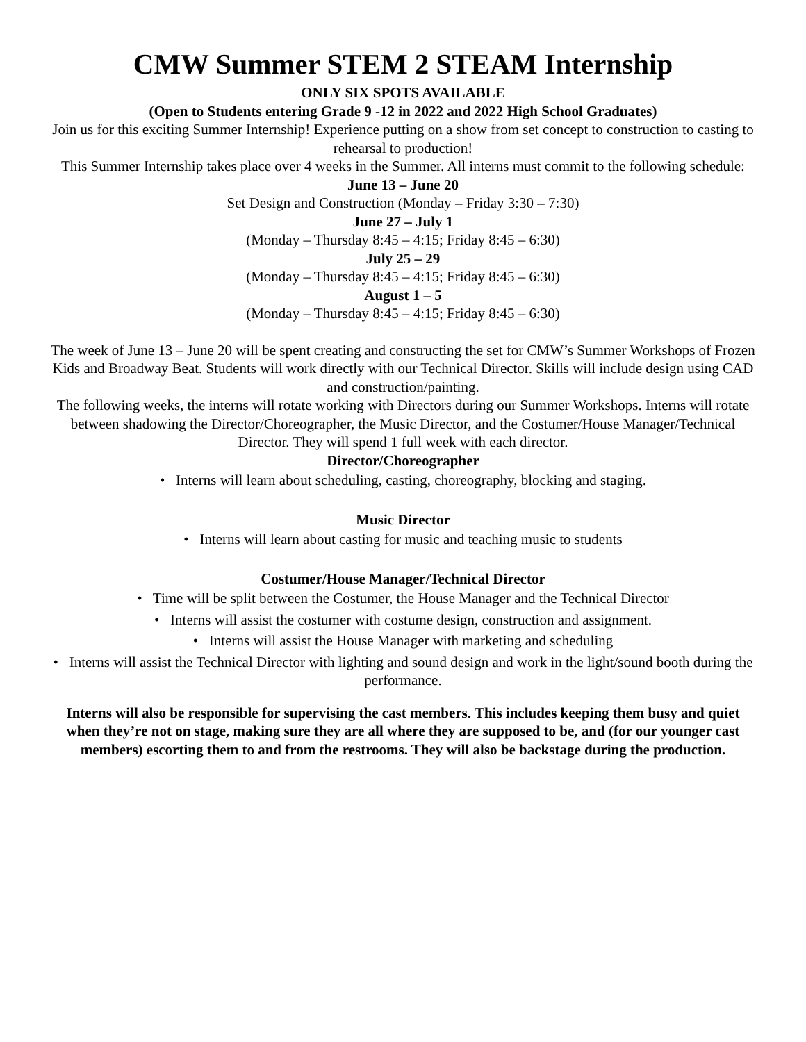CMW Summer STEM 2 STEAM Internship
ONLY SIX SPOTS AVAILABLE
(Open to Students entering Grade 9 -12 in 2022 and 2022 High School Graduates)
Join us for this exciting Summer Internship! Experience putting on a show from set concept to construction to casting to rehearsal to production!
This Summer Internship takes place over 4 weeks in the Summer. All interns must commit to the following schedule:
June 13 – June 20
Set Design and Construction (Monday – Friday 3:30 – 7:30)
June 27 – July 1
(Monday – Thursday 8:45 – 4:15; Friday 8:45 – 6:30)
July 25 – 29
(Monday – Thursday 8:45 – 4:15; Friday 8:45 – 6:30)
August 1 – 5
(Monday – Thursday 8:45 – 4:15; Friday 8:45 – 6:30)
The week of June 13 – June 20 will be spent creating and constructing the set for CMW’s Summer Workshops of Frozen Kids and Broadway Beat. Students will work directly with our Technical Director. Skills will include design using CAD and construction/painting.
The following weeks, the interns will rotate working with Directors during our Summer Workshops. Interns will rotate between shadowing the Director/Choreographer, the Music Director, and the Costumer/House Manager/Technical Director. They will spend 1 full week with each director.
Director/Choreographer
• Interns will learn about scheduling, casting, choreography, blocking and staging.
Music Director
• Interns will learn about casting for music and teaching music to students
Costumer/House Manager/Technical Director
• Time will be split between the Costumer, the House Manager and the Technical Director
• Interns will assist the costumer with costume design, construction and assignment.
• Interns will assist the House Manager with marketing and scheduling
• Interns will assist the Technical Director with lighting and sound design and work in the light/sound booth during the performance.
Interns will also be responsible for supervising the cast members. This includes keeping them busy and quiet when they’re not on stage, making sure they are all where they are supposed to be, and (for our younger cast members) escorting them to and from the restrooms. They will also be backstage during the production.